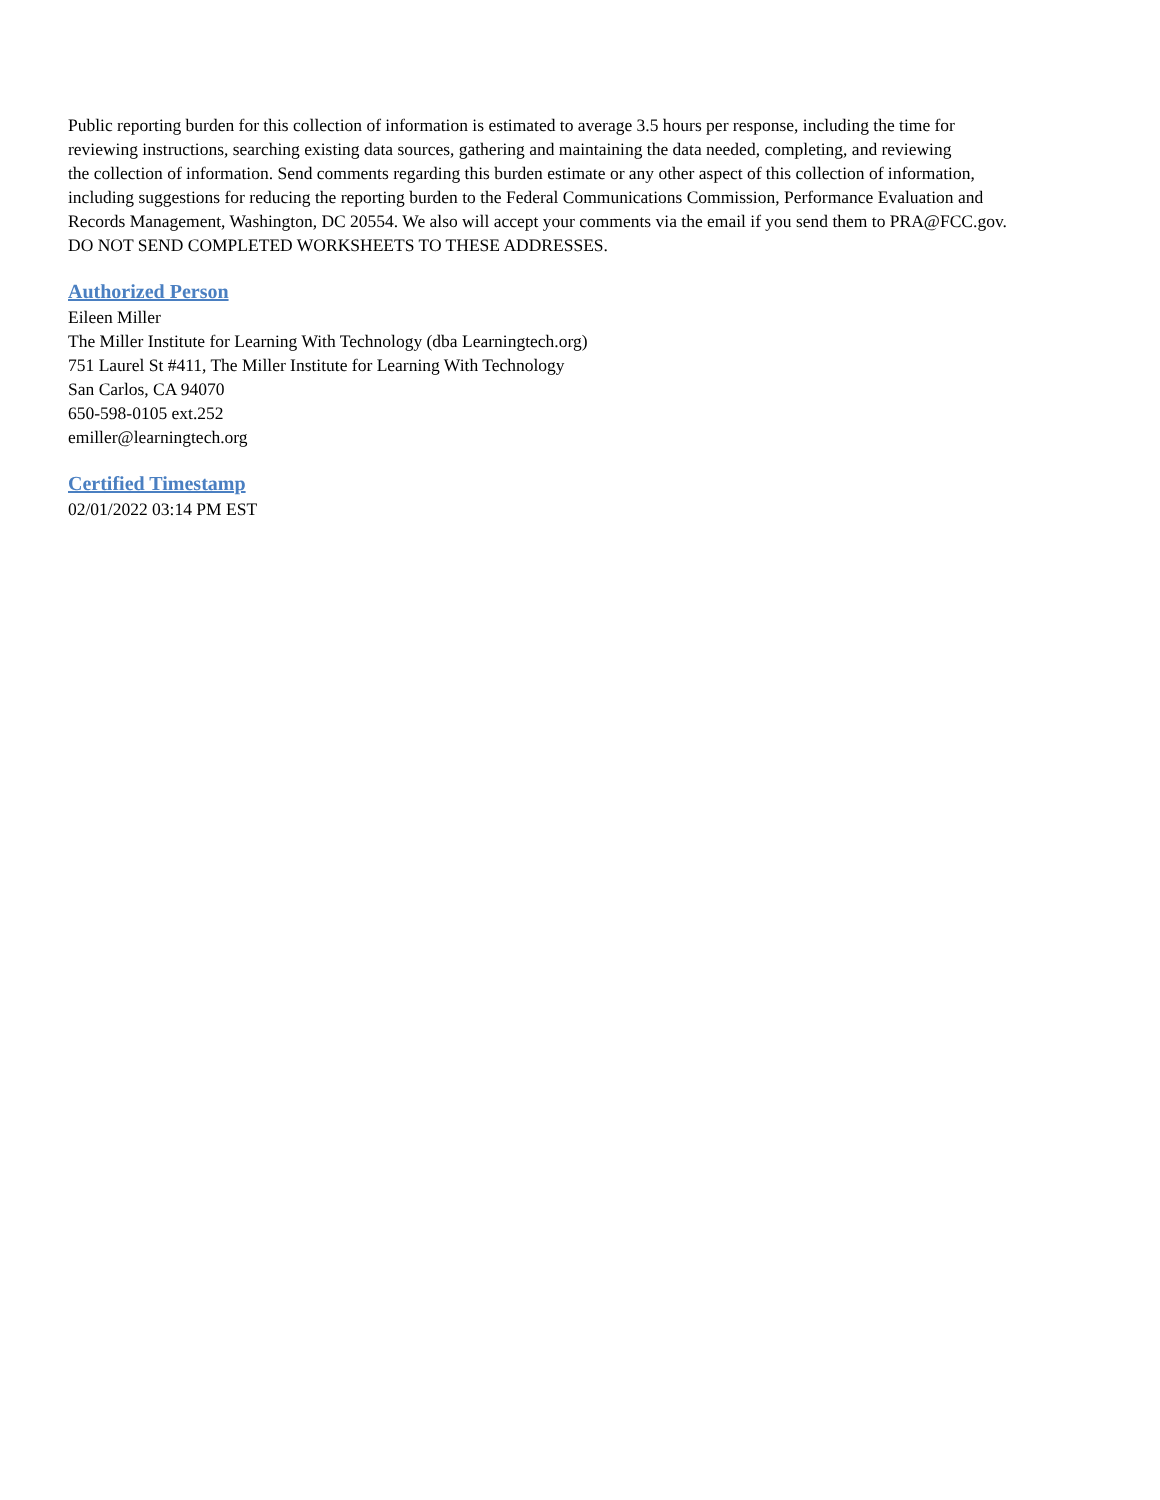Public reporting burden for this collection of information is estimated to average 3.5 hours per response, including the time for
reviewing instructions, searching existing data sources, gathering and maintaining the data needed, completing, and reviewing
the collection of information. Send comments regarding this burden estimate or any other aspect of this collection of information,
including suggestions for reducing the reporting burden to the Federal Communications Commission, Performance Evaluation and
Records Management, Washington, DC 20554. We also will accept your comments via the email if you send them to PRA@FCC.gov.
DO NOT SEND COMPLETED WORKSHEETS TO THESE ADDRESSES.
Authorized Person
Eileen Miller
The Miller Institute for Learning With Technology (dba Learningtech.org)
751 Laurel St #411, The Miller Institute for Learning With Technology
San Carlos, CA 94070
650-598-0105 ext.252
emiller@learningtech.org
Certified Timestamp
02/01/2022 03:14 PM EST